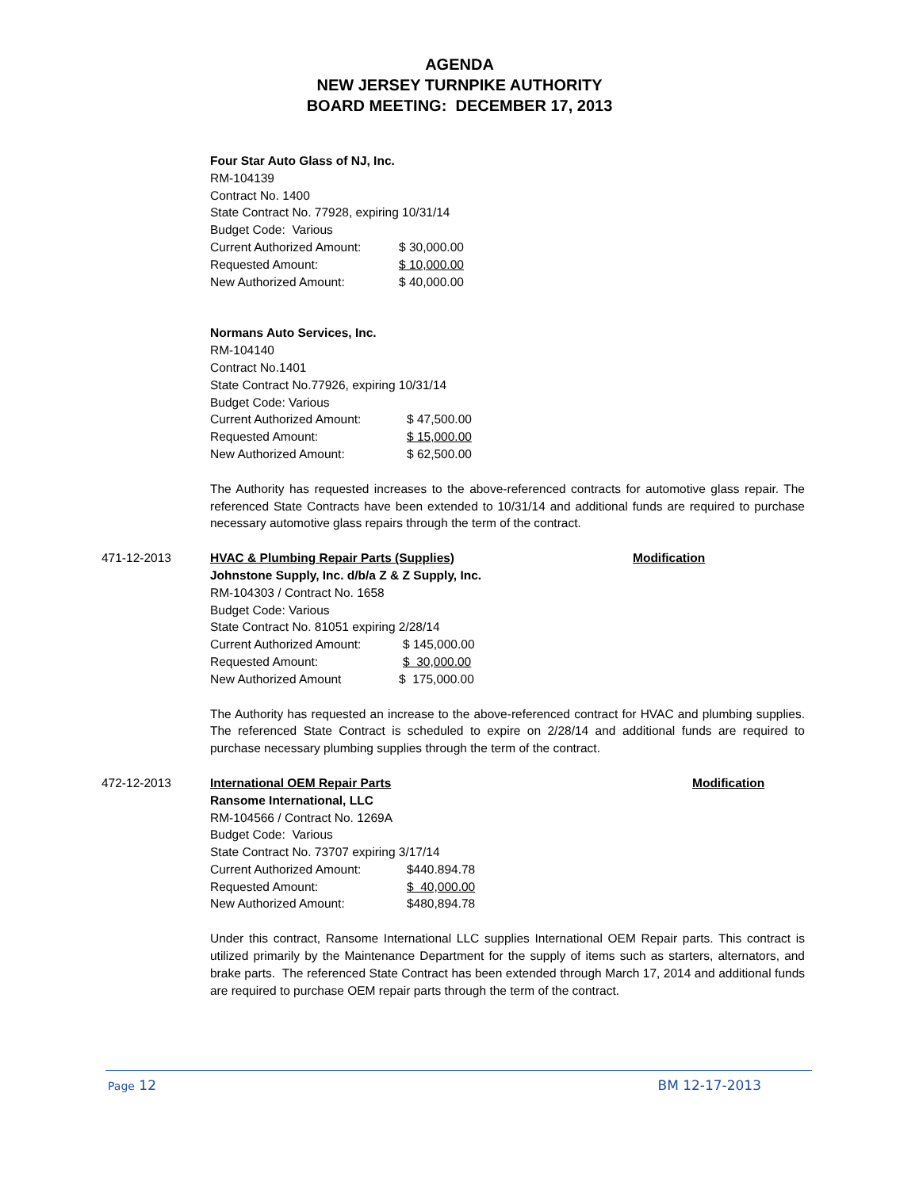AGENDA
NEW JERSEY TURNPIKE AUTHORITY
BOARD MEETING: DECEMBER 17, 2013
Four Star Auto Glass of NJ, Inc.
RM-104139
Contract No. 1400
State Contract No. 77928, expiring 10/31/14
Budget Code: Various
Current Authorized Amount: $ 30,000.00
Requested Amount: $ 10,000.00
New Authorized Amount: $ 40,000.00
Normans Auto Services, Inc.
RM-104140
Contract No.1401
State Contract No.77926, expiring 10/31/14
Budget Code: Various
Current Authorized Amount: $ 47,500.00
Requested Amount: $ 15,000.00
New Authorized Amount: $ 62,500.00
The Authority has requested increases to the above-referenced contracts for automotive glass repair. The referenced State Contracts have been extended to 10/31/14 and additional funds are required to purchase necessary automotive glass repairs through the term of the contract.
471-12-2013 HVAC & Plumbing Repair Parts (Supplies) Modification
Johnstone Supply, Inc. d/b/a Z & Z Supply, Inc.
RM-104303 / Contract No. 1658
Budget Code: Various
State Contract No. 81051 expiring 2/28/14
Current Authorized Amount: $ 145,000.00
Requested Amount: $ 30,000.00
New Authorized Amount $ 175,000.00
The Authority has requested an increase to the above-referenced contract for HVAC and plumbing supplies. The referenced State Contract is scheduled to expire on 2/28/14 and additional funds are required to purchase necessary plumbing supplies through the term of the contract.
472-12-2013 International OEM Repair Parts Modification
Ransome International, LLC
RM-104566 / Contract No. 1269A
Budget Code: Various
State Contract No. 73707 expiring 3/17/14
Current Authorized Amount: $440.894.78
Requested Amount: $ 40,000.00
New Authorized Amount: $480,894.78
Under this contract, Ransome International LLC supplies International OEM Repair parts. This contract is utilized primarily by the Maintenance Department for the supply of items such as starters, alternators, and brake parts. The referenced State Contract has been extended through March 17, 2014 and additional funds are required to purchase OEM repair parts through the term of the contract.
Page 12 BM 12-17-2013